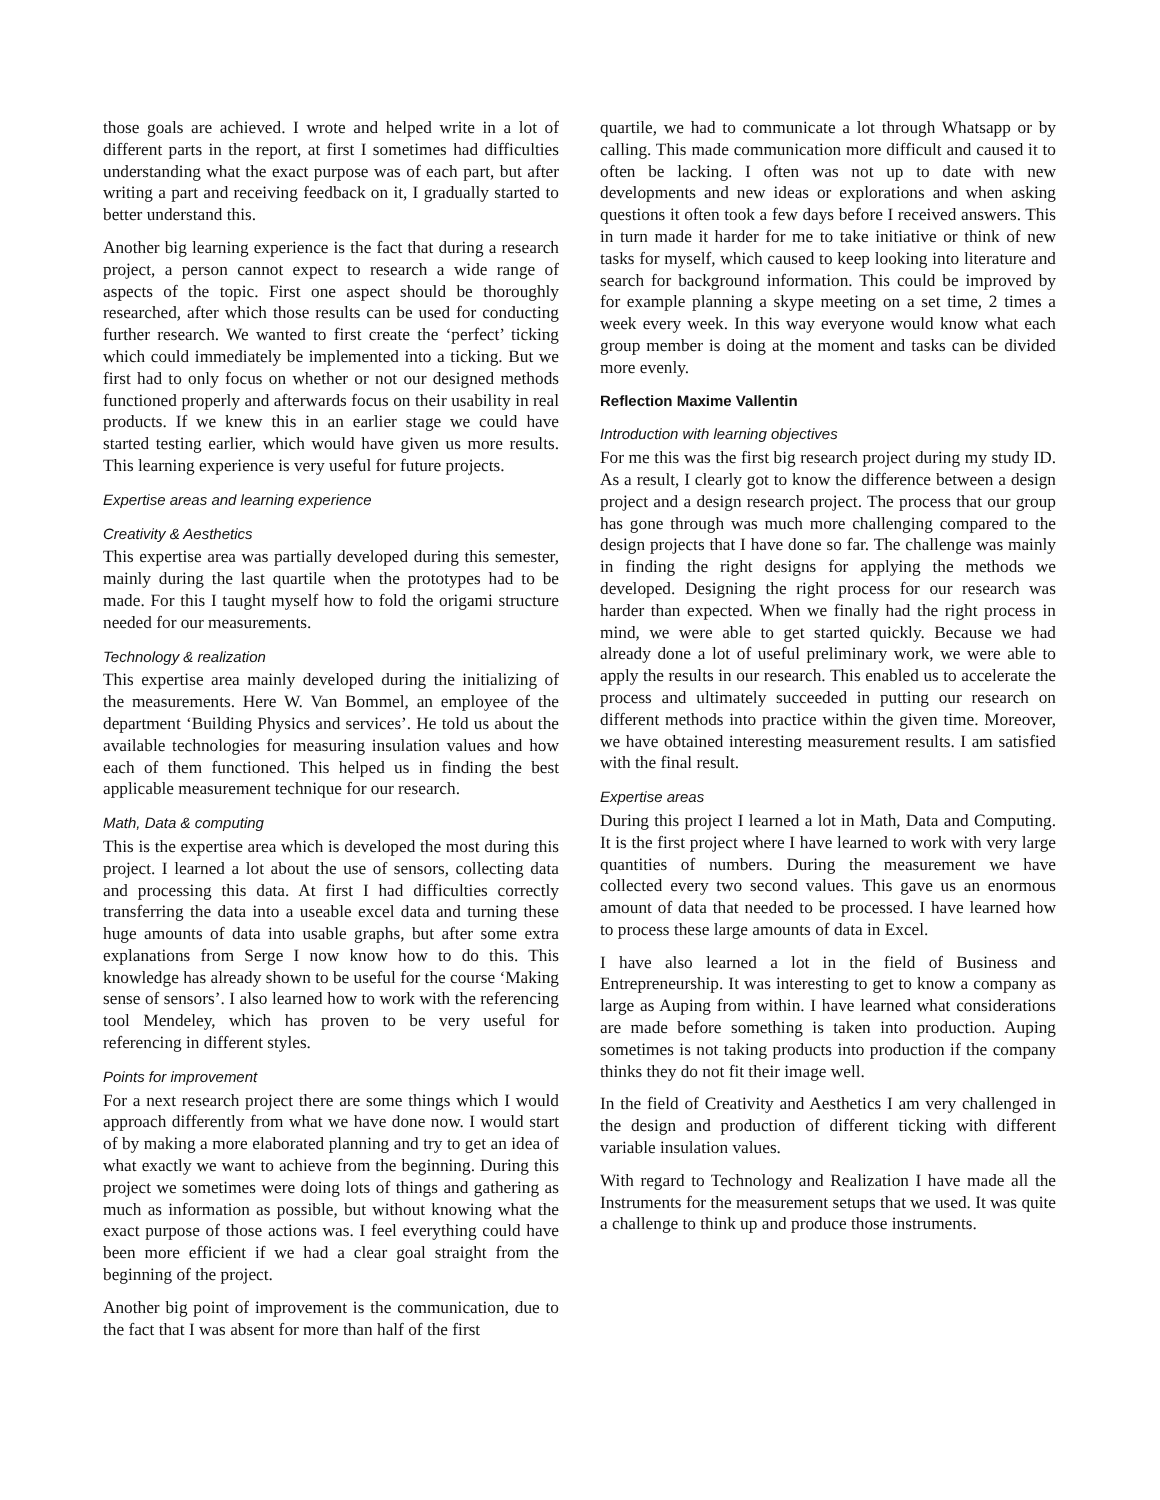those goals are achieved. I wrote and helped write in a lot of different parts in the report, at first I sometimes had difficulties understanding what the exact purpose was of each part, but after writing a part and receiving feedback on it, I gradually started to better understand this.
Another big learning experience is the fact that during a research project, a person cannot expect to research a wide range of aspects of the topic. First one aspect should be thoroughly researched, after which those results can be used for conducting further research. We wanted to first create the ‘perfect’ ticking which could immediately be implemented into a ticking. But we first had to only focus on whether or not our designed methods functioned properly and afterwards focus on their usability in real products. If we knew this in an earlier stage we could have started testing earlier, which would have given us more results. This learning experience is very useful for future projects.
Expertise areas and learning experience
Creativity & Aesthetics
This expertise area was partially developed during this semester, mainly during the last quartile when the prototypes had to be made. For this I taught myself how to fold the origami structure needed for our measurements.
Technology & realization
This expertise area mainly developed during the initializing of the measurements. Here W. Van Bommel, an employee of the department ‘Building Physics and services’. He told us about the available technologies for measuring insulation values and how each of them functioned. This helped us in finding the best applicable measurement technique for our research.
Math, Data & computing
This is the expertise area which is developed the most during this project. I learned a lot about the use of sensors, collecting data and processing this data. At first I had difficulties correctly transferring the data into a useable excel data and turning these huge amounts of data into usable graphs, but after some extra explanations from Serge I now know how to do this. This knowledge has already shown to be useful for the course ‘Making sense of sensors’. I also learned how to work with the referencing tool Mendeley, which has proven to be very useful for referencing in different styles.
Points for improvement
For a next research project there are some things which I would approach differently from what we have done now. I would start of by making a more elaborated planning and try to get an idea of what exactly we want to achieve from the beginning. During this project we sometimes were doing lots of things and gathering as much as information as possible, but without knowing what the exact purpose of those actions was. I feel everything could have been more efficient if we had a clear goal straight from the beginning of the project.
Another big point of improvement is the communication, due to the fact that I was absent for more than half of the first
quartile, we had to communicate a lot through Whatsapp or by calling. This made communication more difficult and caused it to often be lacking. I often was not up to date with new developments and new ideas or explorations and when asking questions it often took a few days before I received answers. This in turn made it harder for me to take initiative or think of new tasks for myself, which caused to keep looking into literature and search for background information. This could be improved by for example planning a skype meeting on a set time, 2 times a week every week. In this way everyone would know what each group member is doing at the moment and tasks can be divided more evenly.
Reflection Maxime Vallentin
Introduction with learning objectives
For me this was the first big research project during my study ID. As a result, I clearly got to know the difference between a design project and a design research project. The process that our group has gone through was much more challenging compared to the design projects that I have done so far. The challenge was mainly in finding the right designs for applying the methods we developed. Designing the right process for our research was harder than expected. When we finally had the right process in mind, we were able to get started quickly. Because we had already done a lot of useful preliminary work, we were able to apply the results in our research. This enabled us to accelerate the process and ultimately succeeded in putting our research on different methods into practice within the given time. Moreover, we have obtained interesting measurement results. I am satisfied with the final result.
Expertise areas
During this project I learned a lot in Math, Data and Computing. It is the first project where I have learned to work with very large quantities of numbers. During the measurement we have collected every two second values. This gave us an enormous amount of data that needed to be processed. I have learned how to process these large amounts of data in Excel.
I have also learned a lot in the field of Business and Entrepreneurship. It was interesting to get to know a company as large as Auping from within. I have learned what considerations are made before something is taken into production. Auping sometimes is not taking products into production if the company thinks they do not fit their image well.
In the field of Creativity and Aesthetics I am very challenged in the design and production of different ticking with different variable insulation values.
With regard to Technology and Realization I have made all the Instruments for the measurement setups that we used. It was quite a challenge to think up and produce those instruments.